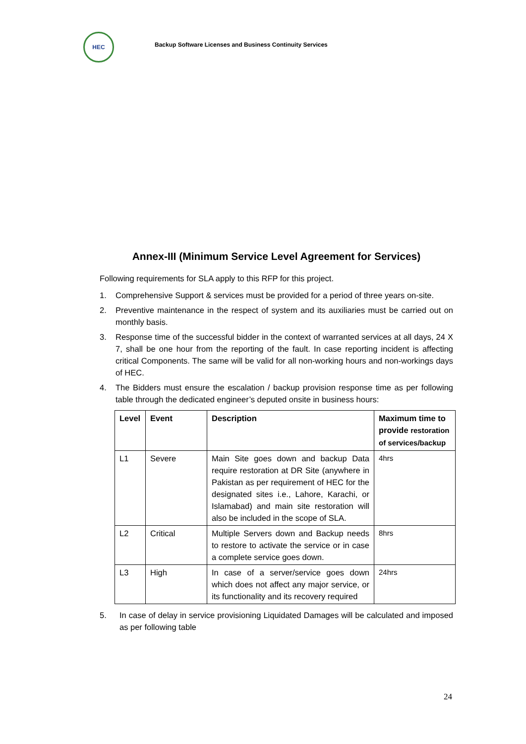HEC
Backup Software Licenses and Business Continuity Services
Annex-III (Minimum Service Level Agreement for Services)
Following requirements for SLA apply to this RFP for this project.
1. Comprehensive Support & services must be provided for a period of three years on-site.
2. Preventive maintenance in the respect of system and its auxiliaries must be carried out on monthly basis.
3. Response time of the successful bidder in the context of warranted services at all days, 24 X 7, shall be one hour from the reporting of the fault. In case reporting incident is affecting critical Components. The same will be valid for all non-working hours and non-workings days of HEC.
4. The Bidders must ensure the escalation / backup provision response time as per following table through the dedicated engineer’s deputed onsite in business hours:
| Level | Event | Description | Maximum time to provide restoration of services/backup |
| --- | --- | --- | --- |
| L1 | Severe | Main Site goes down and backup Data require restoration at DR Site (anywhere in Pakistan as per requirement of HEC for the designated sites i.e., Lahore, Karachi, or Islamabad) and main site restoration will also be included in the scope of SLA. | 4hrs |
| L2 | Critical | Multiple Servers down and Backup needs to restore to activate the service or in case a complete service goes down. | 8hrs |
| L3 | High | In case of a server/service goes down which does not affect any major service, or its functionality and its recovery required | 24hrs |
5. In case of delay in service provisioning Liquidated Damages will be calculated and imposed as per following table
24